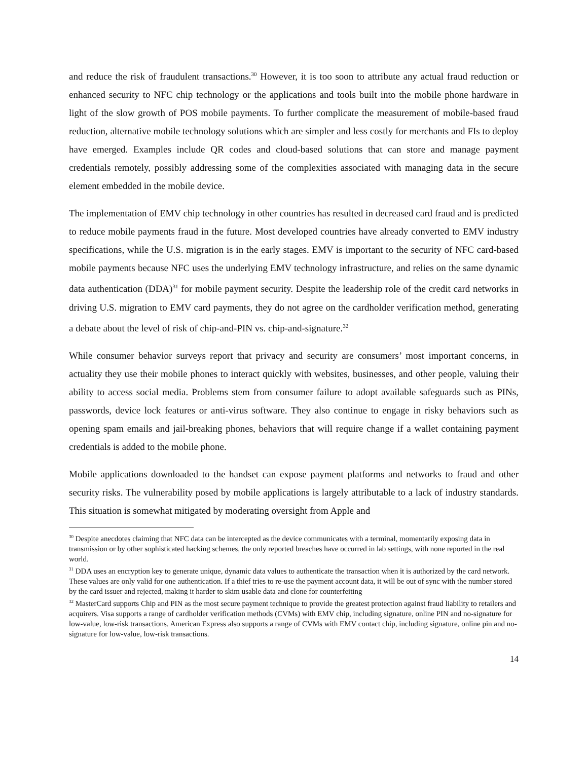and reduce the risk of fraudulent transactions.<sup>30</sup> However, it is too soon to attribute any actual fraud reduction or enhanced security to NFC chip technology or the applications and tools built into the mobile phone hardware in light of the slow growth of POS mobile payments. To further complicate the measurement of mobile-based fraud reduction, alternative mobile technology solutions which are simpler and less costly for merchants and FIs to deploy have emerged. Examples include QR codes and cloud-based solutions that can store and manage payment credentials remotely, possibly addressing some of the complexities associated with managing data in the secure element embedded in the mobile device.
The implementation of EMV chip technology in other countries has resulted in decreased card fraud and is predicted to reduce mobile payments fraud in the future. Most developed countries have already converted to EMV industry specifications, while the U.S. migration is in the early stages. EMV is important to the security of NFC card-based mobile payments because NFC uses the underlying EMV technology infrastructure, and relies on the same dynamic data authentication (DDA)<sup>31</sup> for mobile payment security. Despite the leadership role of the credit card networks in driving U.S. migration to EMV card payments, they do not agree on the cardholder verification method, generating a debate about the level of risk of chip-and-PIN vs. chip-and-signature.<sup>32</sup>
While consumer behavior surveys report that privacy and security are consumers’ most important concerns, in actuality they use their mobile phones to interact quickly with websites, businesses, and other people, valuing their ability to access social media. Problems stem from consumer failure to adopt available safeguards such as PINs, passwords, device lock features or anti-virus software. They also continue to engage in risky behaviors such as opening spam emails and jail-breaking phones, behaviors that will require change if a wallet containing payment credentials is added to the mobile phone.
Mobile applications downloaded to the handset can expose payment platforms and networks to fraud and other security risks. The vulnerability posed by mobile applications is largely attributable to a lack of industry standards. This situation is somewhat mitigated by moderating oversight from Apple and
<sup>30</sup> Despite anecdotes claiming that NFC data can be intercepted as the device communicates with a terminal, momentarily exposing data in transmission or by other sophisticated hacking schemes, the only reported breaches have occurred in lab settings, with none reported in the real world.
<sup>31</sup> DDA uses an encryption key to generate unique, dynamic data values to authenticate the transaction when it is authorized by the card network. These values are only valid for one authentication. If a thief tries to re-use the payment account data, it will be out of sync with the number stored by the card issuer and rejected, making it harder to skim usable data and clone for counterfeiting
<sup>32</sup> MasterCard supports Chip and PIN as the most secure payment technique to provide the greatest protection against fraud liability to retailers and acquirers. Visa supports a range of cardholder verification methods (CVMs) with EMV chip, including signature, online PIN and no-signature for low-value, low-risk transactions. American Express also supports a range of CVMs with EMV contact chip, including signature, online pin and no-signature for low-value, low-risk transactions.
14